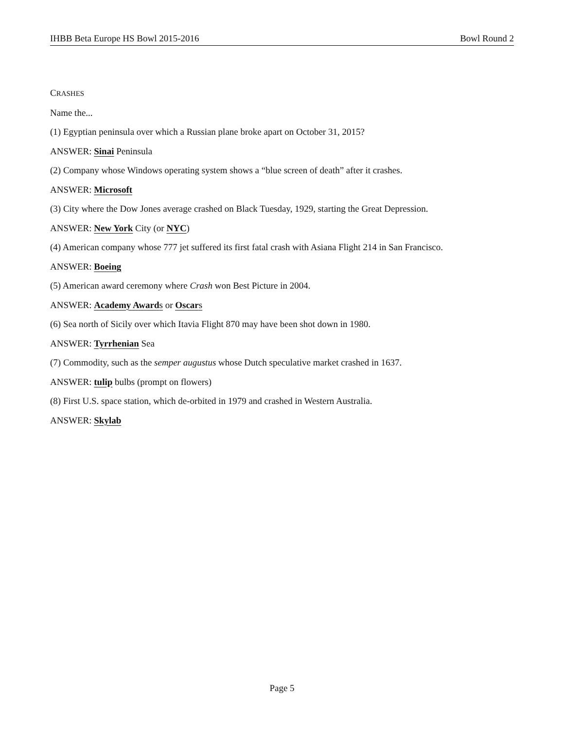IHBB Beta Europe HS Bowl 2015-2016 Bowl Round 2
CRASHES
Name the...
(1) Egyptian peninsula over which a Russian plane broke apart on October 31, 2015?
ANSWER: Sinai Peninsula
(2) Company whose Windows operating system shows a “blue screen of death” after it crashes.
ANSWER: Microsoft
(3) City where the Dow Jones average crashed on Black Tuesday, 1929, starting the Great Depression.
ANSWER: New York City (or NYC)
(4) American company whose 777 jet suffered its first fatal crash with Asiana Flight 214 in San Francisco.
ANSWER: Boeing
(5) American award ceremony where Crash won Best Picture in 2004.
ANSWER: Academy Awards or Oscars
(6) Sea north of Sicily over which Itavia Flight 870 may have been shot down in 1980.
ANSWER: Tyrrhenian Sea
(7) Commodity, such as the semper augustus whose Dutch speculative market crashed in 1637.
ANSWER: tulip bulbs (prompt on flowers)
(8) First U.S. space station, which de-orbited in 1979 and crashed in Western Australia.
ANSWER: Skylab
Page 5